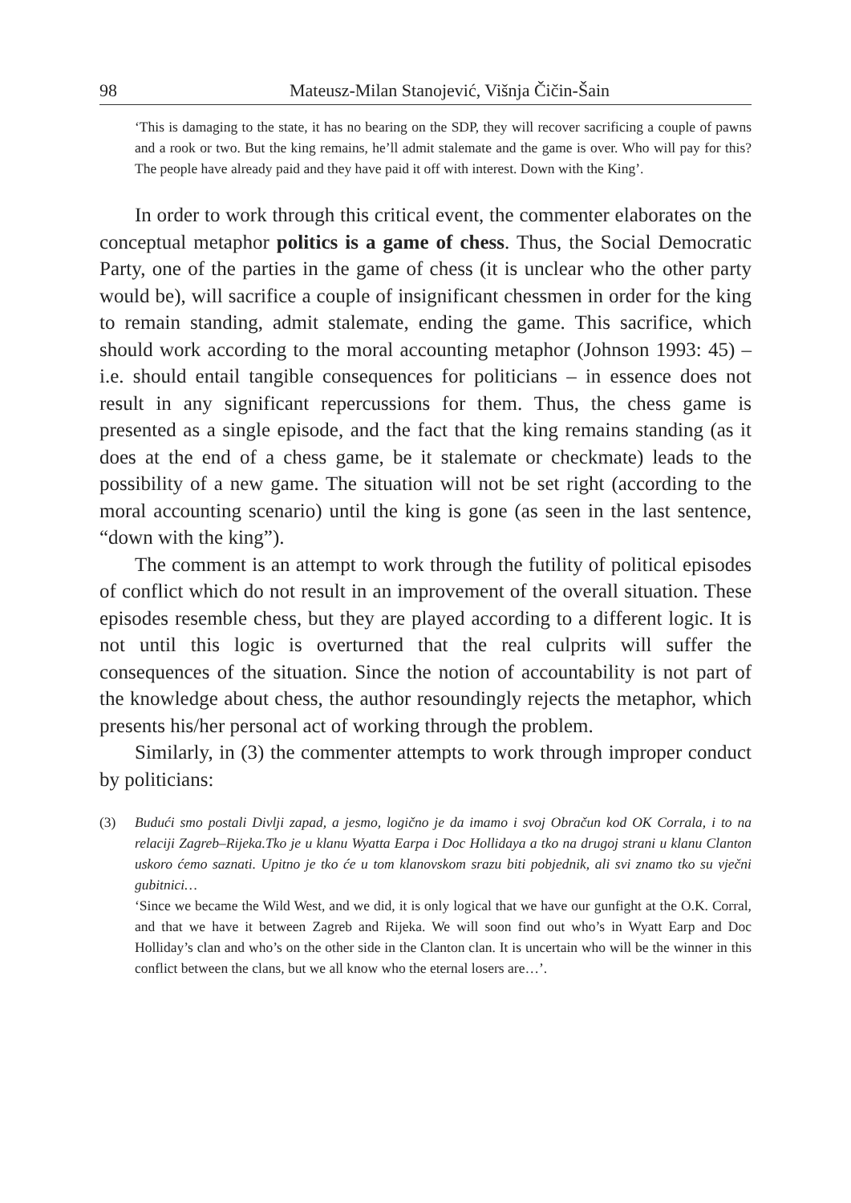98 Mateusz-Milan Stanojević, Višnja Čičin-Šain
‘This is damaging to the state, it has no bearing on the SDP, they will recover sacrificing a couple of pawns and a rook or two. But the king remains, he’ll admit stalemate and the game is over. Who will pay for this? The people have already paid and they have paid it off with interest. Down with the King’.
In order to work through this critical event, the commenter elaborates on the conceptual metaphor politics is a game of chess. Thus, the Social Democratic Party, one of the parties in the game of chess (it is unclear who the other party would be), will sacrifice a couple of insignificant chessmen in order for the king to remain standing, admit stalemate, ending the game. This sacrifice, which should work according to the moral accounting metaphor (Johnson 1993: 45) – i.e. should entail tangible consequences for politicians – in essence does not result in any significant repercussions for them. Thus, the chess game is presented as a single episode, and the fact that the king remains standing (as it does at the end of a chess game, be it stalemate or checkmate) leads to the possibility of a new game. The situation will not be set right (according to the moral accounting scenario) until the king is gone (as seen in the last sentence, “down with the king”).
The comment is an attempt to work through the futility of political episodes of conflict which do not result in an improvement of the overall situation. These episodes resemble chess, but they are played according to a different logic. It is not until this logic is overturned that the real culprits will suffer the consequences of the situation. Since the notion of accountability is not part of the knowledge about chess, the author resoundingly rejects the metaphor, which presents his/her personal act of working through the problem.
Similarly, in (3) the commenter attempts to work through improper conduct by politicians:
(3) Budući smo postali Divlji zapad, a jesmo, logično je da imamo i svoj Obračun kod OK Corrala, i to na relaciji Zagreb–Rijeka.Tko je u klanu Wyatta Earpa i Doc Hollidaya a tko na drugoj strani u klanu Clanton uskoro ćemo saznati. Upitno je tko će u tom klanovskom srazu biti pobjednik, ali svi znamo tko su vječni gubitnici…
‘Since we became the Wild West, and we did, it is only logical that we have our gunfight at the O.K. Corral, and that we have it between Zagreb and Rijeka. We will soon find out who’s in Wyatt Earp and Doc Holliday’s clan and who’s on the other side in the Clanton clan. It is uncertain who will be the winner in this conflict between the clans, but we all know who the eternal losers are…’.